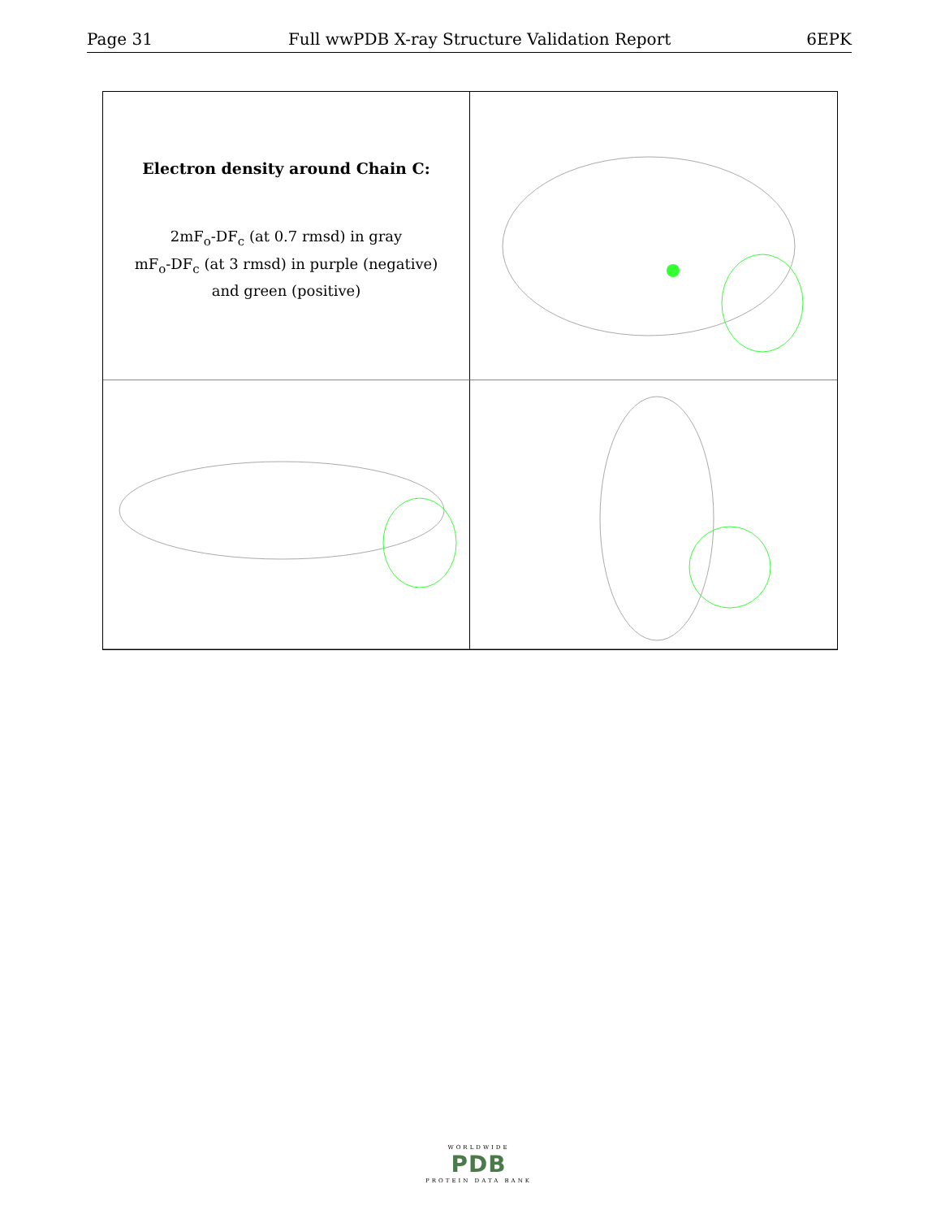Page 31 Full wwPDB X-ray Structure Validation Report 6EPK
Electron density around Chain C:
2mF<sub>o</sub>-DF<sub>c</sub> (at 0.7 rmsd) in gray
mF<sub>o</sub>-DF<sub>c</sub> (at 3 rmsd) in purple (negative)
and green (positive)
WORLDWIDE
PDB
PROTEIN DATA BANK